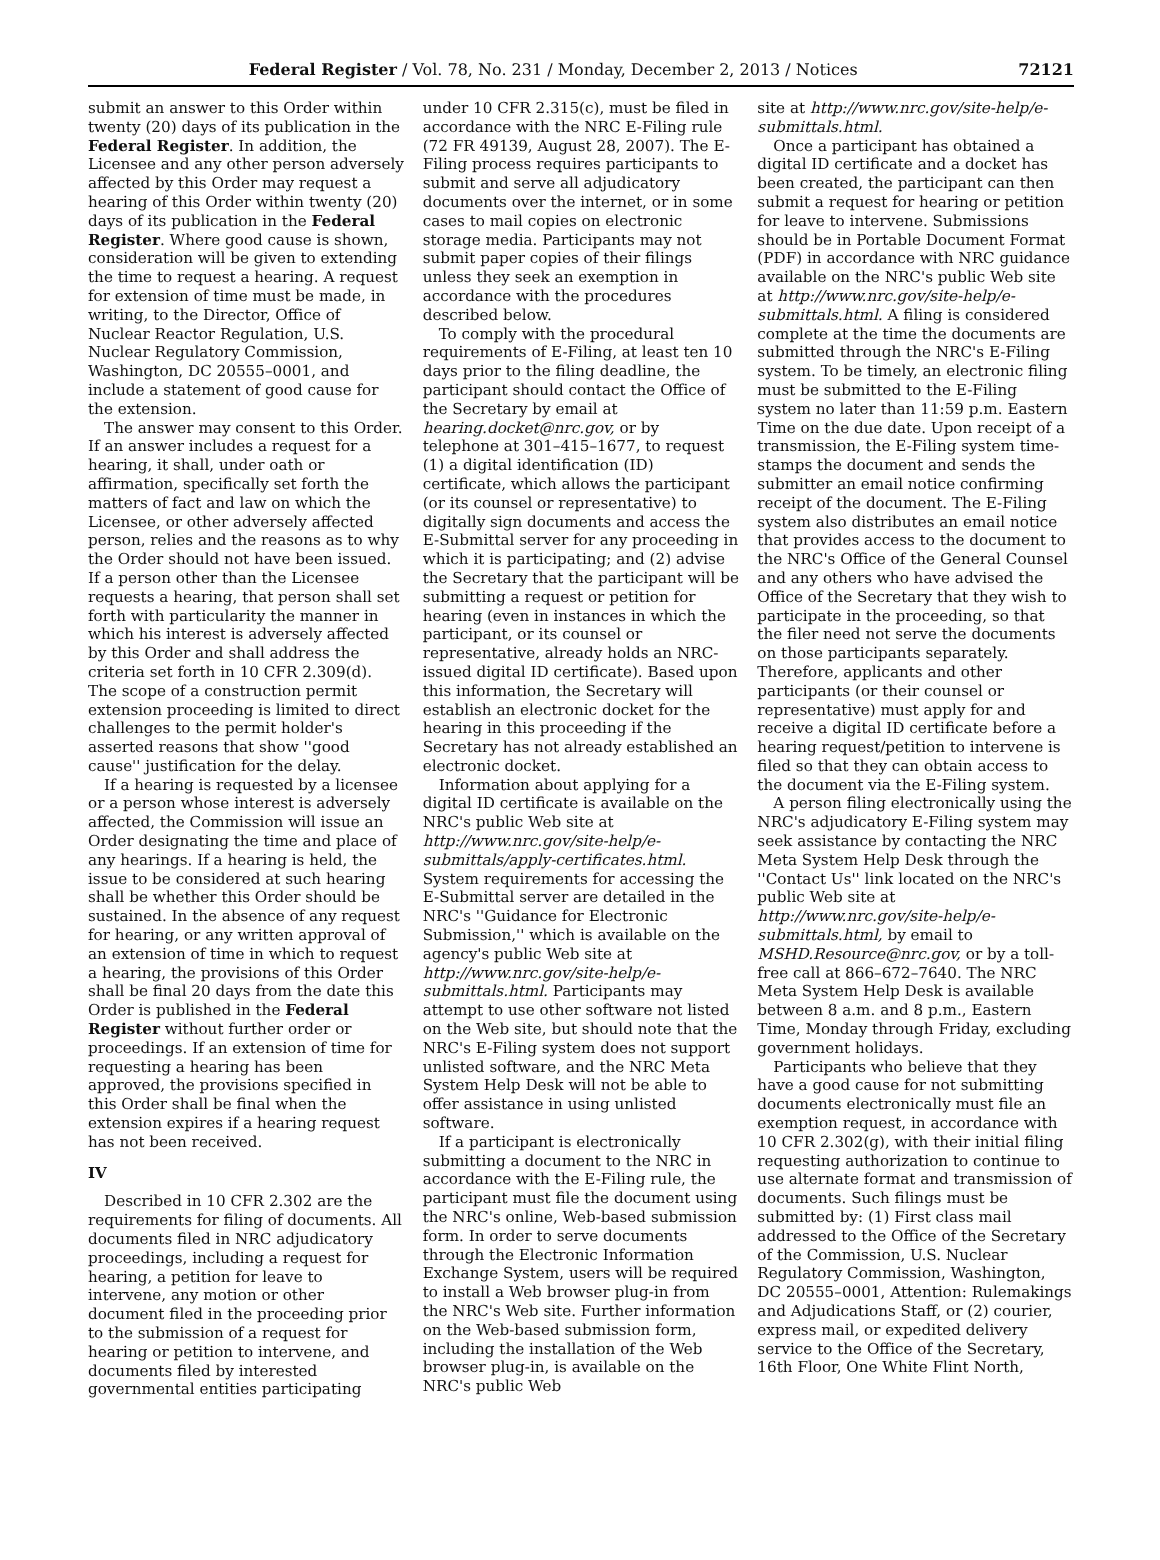Federal Register / Vol. 78, No. 231 / Monday, December 2, 2013 / Notices 72121
submit an answer to this Order within twenty (20) days of its publication in the Federal Register. In addition, the Licensee and any other person adversely affected by this Order may request a hearing of this Order within twenty (20) days of its publication in the Federal Register. Where good cause is shown, consideration will be given to extending the time to request a hearing. A request for extension of time must be made, in writing, to the Director, Office of Nuclear Reactor Regulation, U.S. Nuclear Regulatory Commission, Washington, DC 20555–0001, and include a statement of good cause for the extension.
The answer may consent to this Order. If an answer includes a request for a hearing, it shall, under oath or affirmation, specifically set forth the matters of fact and law on which the Licensee, or other adversely affected person, relies and the reasons as to why the Order should not have been issued. If a person other than the Licensee requests a hearing, that person shall set forth with particularity the manner in which his interest is adversely affected by this Order and shall address the criteria set forth in 10 CFR 2.309(d). The scope of a construction permit extension proceeding is limited to direct challenges to the permit holder's asserted reasons that show ''good cause'' justification for the delay.
If a hearing is requested by a licensee or a person whose interest is adversely affected, the Commission will issue an Order designating the time and place of any hearings. If a hearing is held, the issue to be considered at such hearing shall be whether this Order should be sustained. In the absence of any request for hearing, or any written approval of an extension of time in which to request a hearing, the provisions of this Order shall be final 20 days from the date this Order is published in the Federal Register without further order or proceedings. If an extension of time for requesting a hearing has been approved, the provisions specified in this Order shall be final when the extension expires if a hearing request has not been received.
IV
Described in 10 CFR 2.302 are the requirements for filing of documents. All documents filed in NRC adjudicatory proceedings, including a request for hearing, a petition for leave to intervene, any motion or other document filed in the proceeding prior to the submission of a request for hearing or petition to intervene, and documents filed by interested governmental entities participating
under 10 CFR 2.315(c), must be filed in accordance with the NRC E-Filing rule (72 FR 49139, August 28, 2007). The E-Filing process requires participants to submit and serve all adjudicatory documents over the internet, or in some cases to mail copies on electronic storage media. Participants may not submit paper copies of their filings unless they seek an exemption in accordance with the procedures described below.
To comply with the procedural requirements of E-Filing, at least ten 10 days prior to the filing deadline, the participant should contact the Office of the Secretary by email at hearing.docket@nrc.gov, or by telephone at 301–415–1677, to request (1) a digital identification (ID) certificate, which allows the participant (or its counsel or representative) to digitally sign documents and access the E-Submittal server for any proceeding in which it is participating; and (2) advise the Secretary that the participant will be submitting a request or petition for hearing (even in instances in which the participant, or its counsel or representative, already holds an NRC-issued digital ID certificate). Based upon this information, the Secretary will establish an electronic docket for the hearing in this proceeding if the Secretary has not already established an electronic docket.
Information about applying for a digital ID certificate is available on the NRC's public Web site at http://www.nrc.gov/site-help/e-submittals/apply-certificates.html. System requirements for accessing the E-Submittal server are detailed in the NRC's ''Guidance for Electronic Submission,'' which is available on the agency's public Web site at http://www.nrc.gov/site-help/e-submittals.html. Participants may attempt to use other software not listed on the Web site, but should note that the NRC's E-Filing system does not support unlisted software, and the NRC Meta System Help Desk will not be able to offer assistance in using unlisted software.
If a participant is electronically submitting a document to the NRC in accordance with the E-Filing rule, the participant must file the document using the NRC's online, Web-based submission form. In order to serve documents through the Electronic Information Exchange System, users will be required to install a Web browser plug-in from the NRC's Web site. Further information on the Web-based submission form, including the installation of the Web browser plug-in, is available on the NRC's public Web
site at http://www.nrc.gov/site-help/e-submittals.html.
Once a participant has obtained a digital ID certificate and a docket has been created, the participant can then submit a request for hearing or petition for leave to intervene. Submissions should be in Portable Document Format (PDF) in accordance with NRC guidance available on the NRC's public Web site at http://www.nrc.gov/site-help/e-submittals.html. A filing is considered complete at the time the documents are submitted through the NRC's E-Filing system. To be timely, an electronic filing must be submitted to the E-Filing system no later than 11:59 p.m. Eastern Time on the due date. Upon receipt of a transmission, the E-Filing system time-stamps the document and sends the submitter an email notice confirming receipt of the document. The E-Filing system also distributes an email notice that provides access to the document to the NRC's Office of the General Counsel and any others who have advised the Office of the Secretary that they wish to participate in the proceeding, so that the filer need not serve the documents on those participants separately. Therefore, applicants and other participants (or their counsel or representative) must apply for and receive a digital ID certificate before a hearing request/petition to intervene is filed so that they can obtain access to the document via the E-Filing system.
A person filing electronically using the NRC's adjudicatory E-Filing system may seek assistance by contacting the NRC Meta System Help Desk through the ''Contact Us'' link located on the NRC's public Web site at http://www.nrc.gov/site-help/e-submittals.html, by email to MSHD.Resource@nrc.gov, or by a toll-free call at 866–672–7640. The NRC Meta System Help Desk is available between 8 a.m. and 8 p.m., Eastern Time, Monday through Friday, excluding government holidays.
Participants who believe that they have a good cause for not submitting documents electronically must file an exemption request, in accordance with 10 CFR 2.302(g), with their initial filing requesting authorization to continue to use alternate format and transmission of documents. Such filings must be submitted by: (1) First class mail addressed to the Office of the Secretary of the Commission, U.S. Nuclear Regulatory Commission, Washington, DC 20555–0001, Attention: Rulemakings and Adjudications Staff, or (2) courier, express mail, or expedited delivery service to the Office of the Secretary, 16th Floor, One White Flint North,